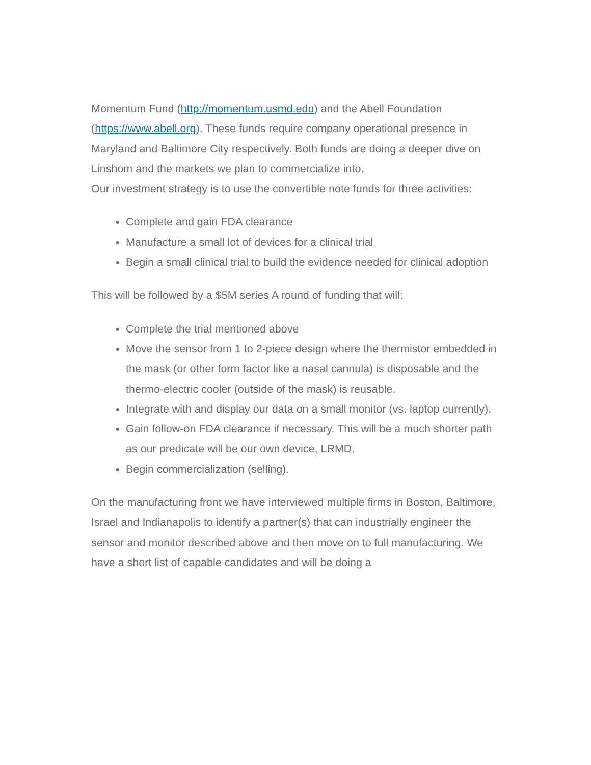Momentum Fund (http://momentum.usmd.edu) and the Abell Foundation (https://www.abell.org). These funds require company operational presence in Maryland and Baltimore City respectively. Both funds are doing a deeper dive on Linshom and the markets we plan to commercialize into.
Our investment strategy is to use the convertible note funds for three activities:
Complete and gain FDA clearance
Manufacture a small lot of devices for a clinical trial
Begin a small clinical trial to build the evidence needed for clinical adoption
This will be followed by a $5M series A round of funding that will:
Complete the trial mentioned above
Move the sensor from 1 to 2-piece design where the thermistor embedded in the mask (or other form factor like a nasal cannula) is disposable and the thermo-electric cooler (outside of the mask) is reusable.
Integrate with and display our data on a small monitor (vs. laptop currently).
Gain follow-on FDA clearance if necessary. This will be a much shorter path as our predicate will be our own device, LRMD.
Begin commercialization (selling).
On the manufacturing front we have interviewed multiple firms in Boston, Baltimore, Israel and Indianapolis to identify a partner(s) that can industrially engineer the sensor and monitor described above and then move on to full manufacturing. We have a short list of capable candidates and will be doing a